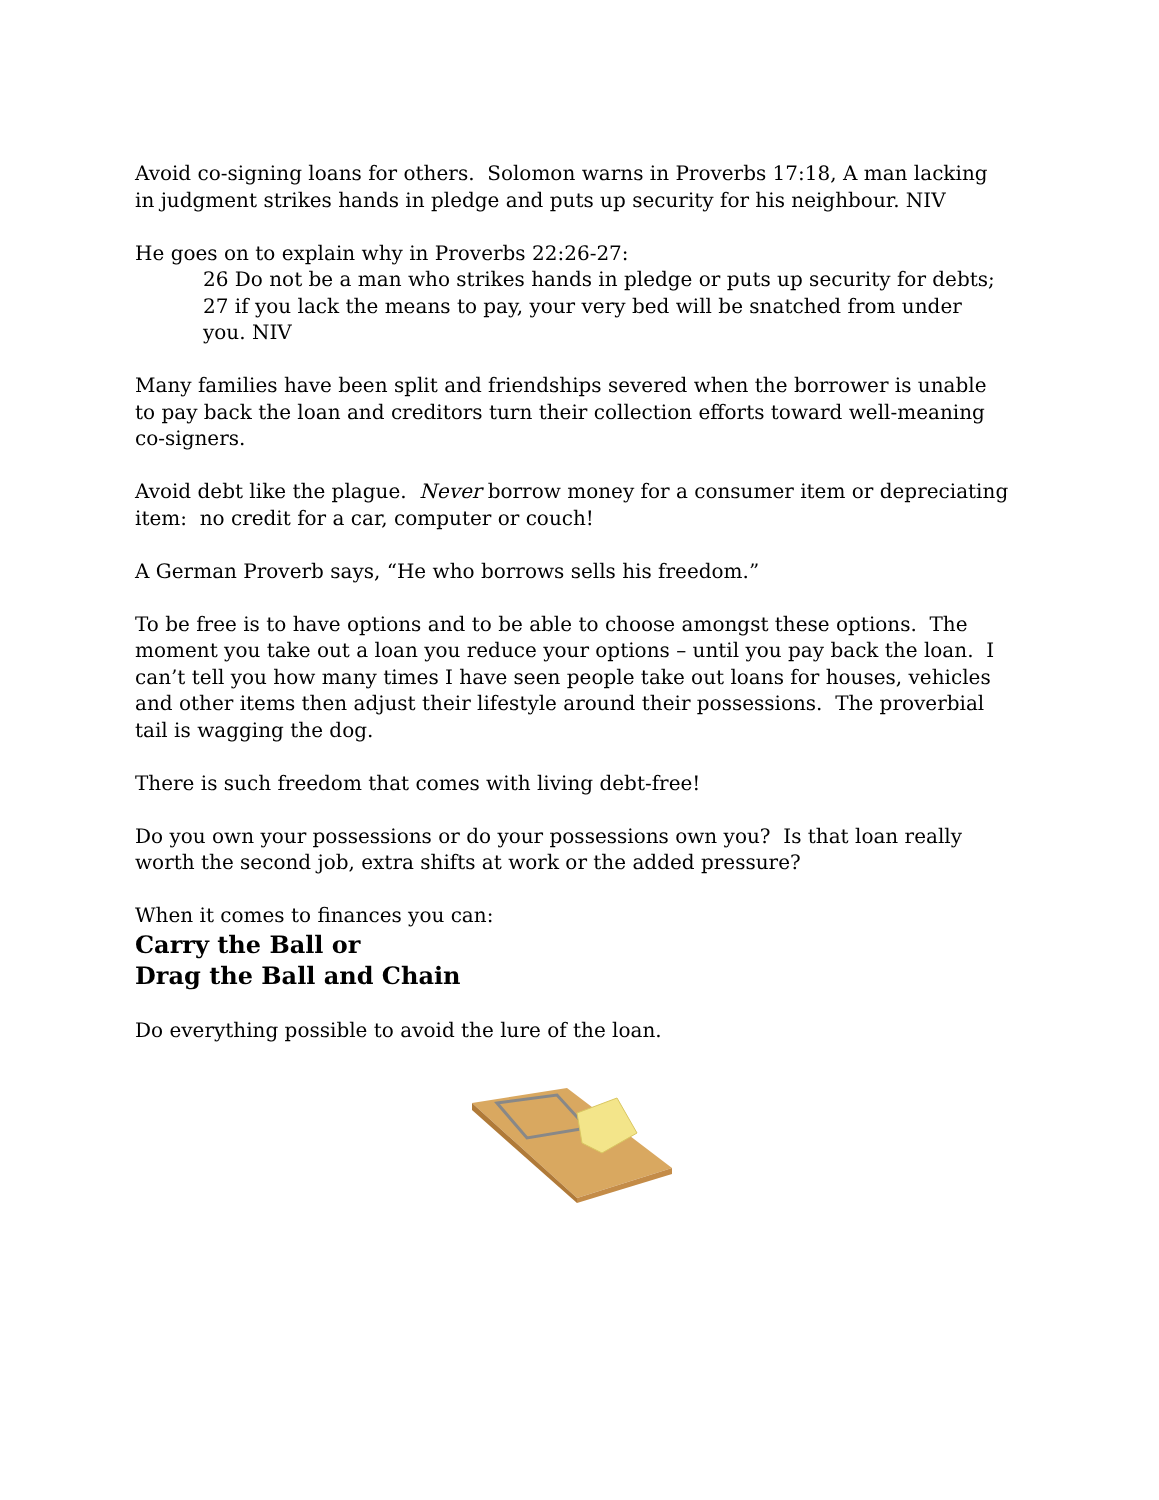Avoid co-signing loans for others. Solomon warns in Proverbs 17:18, A man lacking in judgment strikes hands in pledge and puts up security for his neighbour. NIV
He goes on to explain why in Proverbs 22:26-27:
26 Do not be a man who strikes hands in pledge or puts up security for debts; 27 if you lack the means to pay, your very bed will be snatched from under you. NIV
Many families have been split and friendships severed when the borrower is unable to pay back the loan and creditors turn their collection efforts toward well-meaning co-signers.
Avoid debt like the plague. Never borrow money for a consumer item or depreciating item: no credit for a car, computer or couch!
A German Proverb says, “He who borrows sells his freedom.”
To be free is to have options and to be able to choose amongst these options. The moment you take out a loan you reduce your options – until you pay back the loan. I can’t tell you how many times I have seen people take out loans for houses, vehicles and other items then adjust their lifestyle around their possessions. The proverbial tail is wagging the dog.
There is such freedom that comes with living debt-free!
Do you own your possessions or do your possessions own you? Is that loan really worth the second job, extra shifts at work or the added pressure?
When it comes to finances you can:
Carry the Ball or
Drag the Ball and Chain
Do everything possible to avoid the lure of the loan.